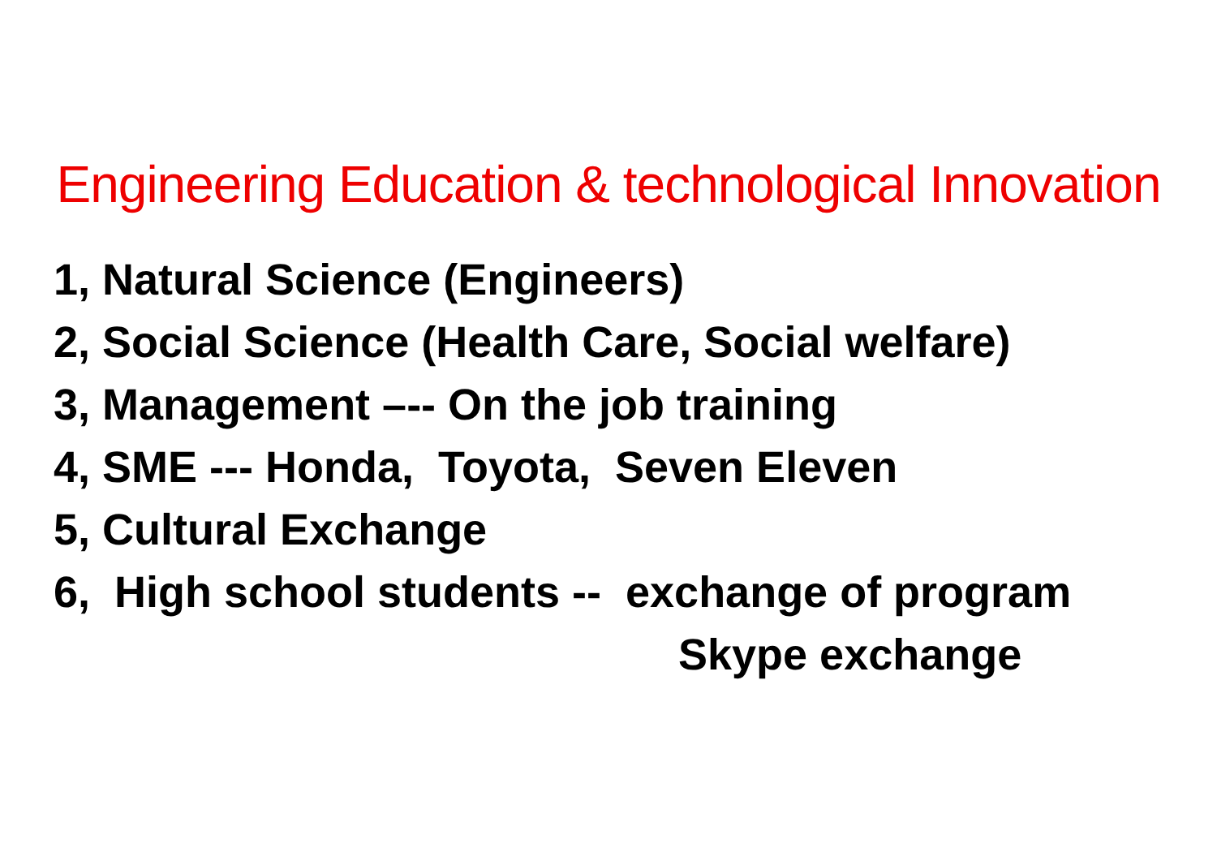Engineering Education & technological Innovation
1, Natural Science (Engineers)
2, Social Science (Health Care, Social welfare)
3, Management –-- On the job training
4, SME --- Honda, Toyota, Seven Eleven
5, Cultural Exchange
6, High school students -- exchange of program
Skype exchange